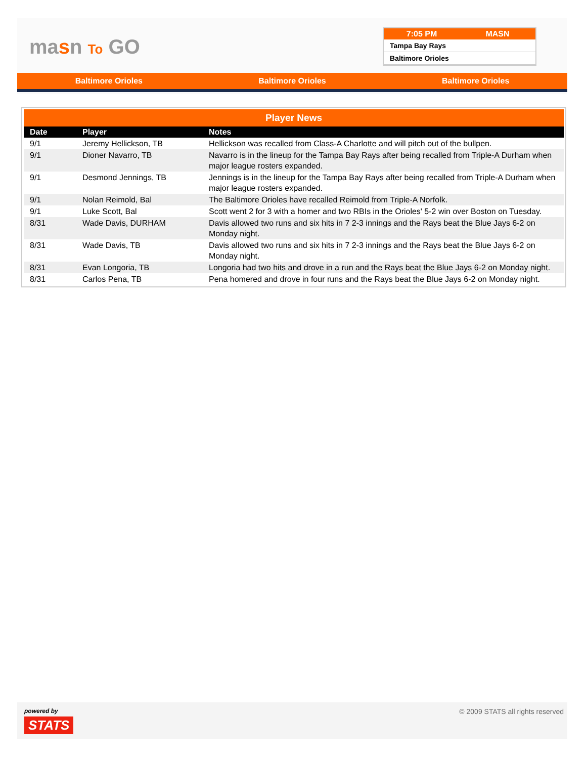masn To GO
7:05 PM MASN
Tampa Bay Rays
Baltimore Orioles
Baltimore Orioles Baltimore Orioles Baltimore Orioles
Player News
| Date | Player | Notes |
| --- | --- | --- |
| 9/1 | Jeremy Hellickson, TB | Hellickson was recalled from Class-A Charlotte and will pitch out of the bullpen. |
| 9/1 | Dioner Navarro, TB | Navarro is in the lineup for the Tampa Bay Rays after being recalled from Triple-A Durham when major league rosters expanded. |
| 9/1 | Desmond Jennings, TB | Jennings is in the lineup for the Tampa Bay Rays after being recalled from Triple-A Durham when major league rosters expanded. |
| 9/1 | Nolan Reimold, Bal | The Baltimore Orioles have recalled Reimold from Triple-A Norfolk. |
| 9/1 | Luke Scott, Bal | Scott went 2 for 3 with a homer and two RBIs in the Orioles' 5-2 win over Boston on Tuesday. |
| 8/31 | Wade Davis, DURHAM | Davis allowed two runs and six hits in 7 2-3 innings and the Rays beat the Blue Jays 6-2 on Monday night. |
| 8/31 | Wade Davis, TB | Davis allowed two runs and six hits in 7 2-3 innings and the Rays beat the Blue Jays 6-2 on Monday night. |
| 8/31 | Evan Longoria, TB | Longoria had two hits and drove in a run and the Rays beat the Blue Jays 6-2 on Monday night. |
| 8/31 | Carlos Pena, TB | Pena homered and drove in four runs and the Rays beat the Blue Jays 6-2 on Monday night. |
powered by
STATS
© 2009 STATS all rights reserved